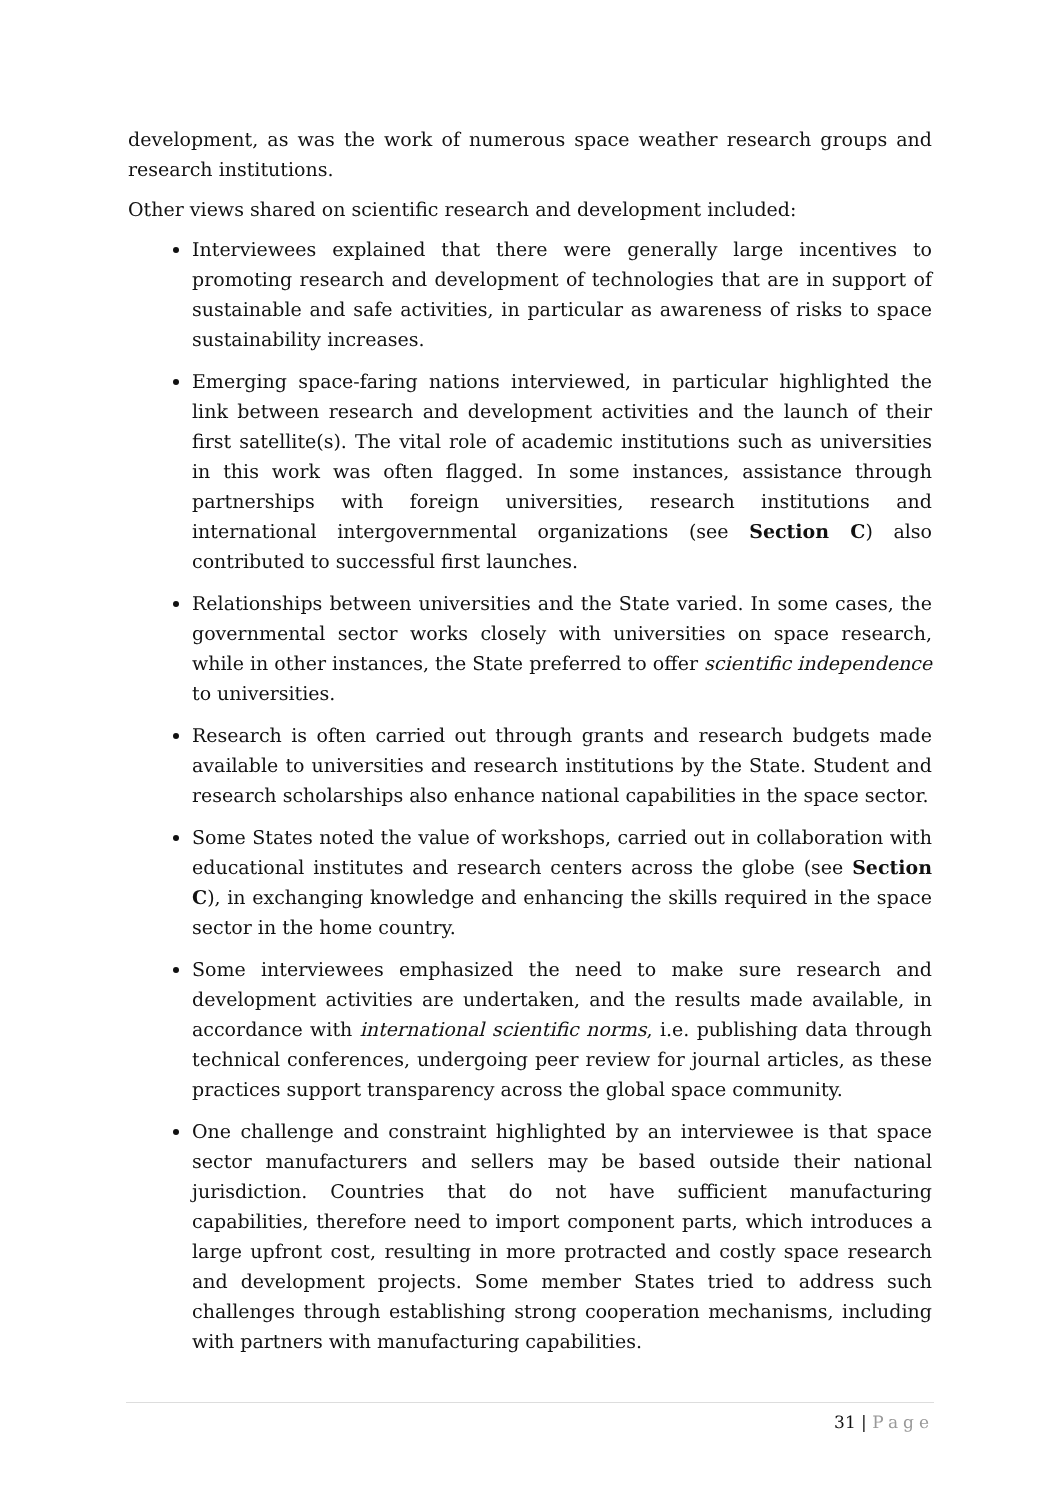development, as was the work of numerous space weather research groups and research institutions.
Other views shared on scientific research and development included:
Interviewees explained that there were generally large incentives to promoting research and development of technologies that are in support of sustainable and safe activities, in particular as awareness of risks to space sustainability increases.
Emerging space-faring nations interviewed, in particular highlighted the link between research and development activities and the launch of their first satellite(s). The vital role of academic institutions such as universities in this work was often flagged. In some instances, assistance through partnerships with foreign universities, research institutions and international intergovernmental organizations (see Section C) also contributed to successful first launches.
Relationships between universities and the State varied. In some cases, the governmental sector works closely with universities on space research, while in other instances, the State preferred to offer scientific independence to universities.
Research is often carried out through grants and research budgets made available to universities and research institutions by the State. Student and research scholarships also enhance national capabilities in the space sector.
Some States noted the value of workshops, carried out in collaboration with educational institutes and research centers across the globe (see Section C), in exchanging knowledge and enhancing the skills required in the space sector in the home country.
Some interviewees emphasized the need to make sure research and development activities are undertaken, and the results made available, in accordance with international scientific norms, i.e. publishing data through technical conferences, undergoing peer review for journal articles, as these practices support transparency across the global space community.
One challenge and constraint highlighted by an interviewee is that space sector manufacturers and sellers may be based outside their national jurisdiction. Countries that do not have sufficient manufacturing capabilities, therefore need to import component parts, which introduces a large upfront cost, resulting in more protracted and costly space research and development projects. Some member States tried to address such challenges through establishing strong cooperation mechanisms, including with partners with manufacturing capabilities.
31 | Page